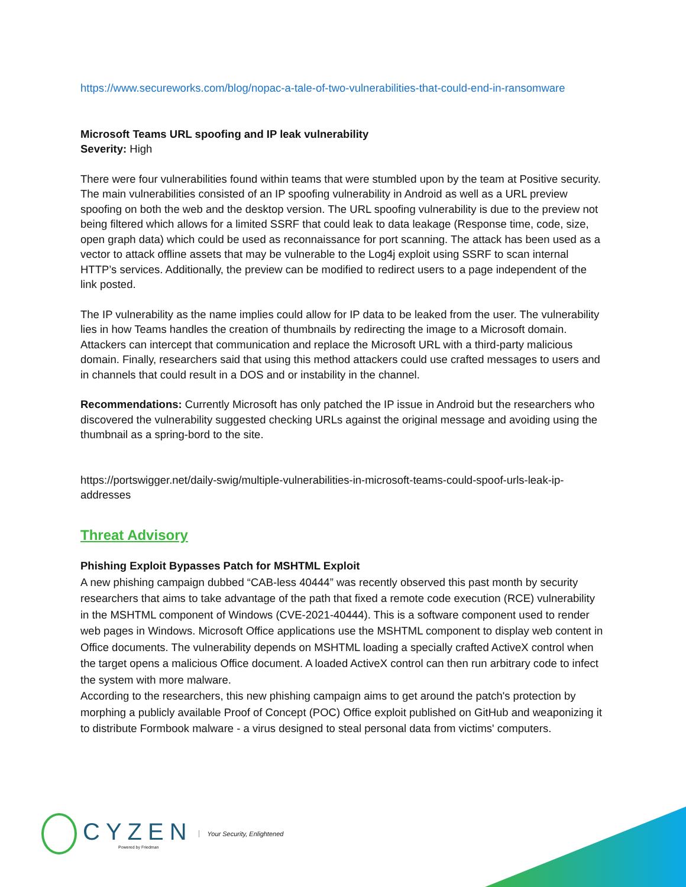https://www.secureworks.com/blog/nopac-a-tale-of-two-vulnerabilities-that-could-end-in-ransomware
Microsoft Teams URL spoofing and IP leak vulnerability
Severity: High
There were four vulnerabilities found within teams that were stumbled upon by the team at Positive security. The main vulnerabilities consisted of an IP spoofing vulnerability in Android as well as a URL preview spoofing on both the web and the desktop version. The URL spoofing vulnerability is due to the preview not being filtered which allows for a limited SSRF that could leak to data leakage (Response time, code, size, open graph data) which could be used as reconnaissance for port scanning. The attack has been used as a vector to attack offline assets that may be vulnerable to the Log4j exploit using SSRF to scan internal HTTP’s services. Additionally, the preview can be modified to redirect users to a page independent of the link posted.
The IP vulnerability as the name implies could allow for IP data to be leaked from the user. The vulnerability lies in how Teams handles the creation of thumbnails by redirecting the image to a Microsoft domain. Attackers can intercept that communication and replace the Microsoft URL with a third-party malicious domain. Finally, researchers said that using this method attackers could use crafted messages to users and in channels that could result in a DOS and or instability in the channel.
Recommendations: Currently Microsoft has only patched the IP issue in Android but the researchers who discovered the vulnerability suggested checking URLs against the original message and avoiding using the thumbnail as a spring-bord to the site.
https://portswigger.net/daily-swig/multiple-vulnerabilities-in-microsoft-teams-could-spoof-urls-leak-ip-addresses
Threat Advisory
Phishing Exploit Bypasses Patch for MSHTML Exploit
A new phishing campaign dubbed “CAB-less 40444” was recently observed this past month by security researchers that aims to take advantage of the path that fixed a remote code execution (RCE) vulnerability in the MSHTML component of Windows (CVE-2021-40444). This is a software component used to render web pages in Windows. Microsoft Office applications use the MSHTML component to display web content in Office documents. The vulnerability depends on MSHTML loading a specially crafted ActiveX control when the target opens a malicious Office document. A loaded ActiveX control can then run arbitrary code to infect the system with more malware.
According to the researchers, this new phishing campaign aims to get around the patch's protection by morphing a publicly available Proof of Concept (POC) Office exploit published on GitHub and weaponizing it to distribute Formbook malware - a virus designed to steal personal data from victims' computers.
CYZEN
Powered by Friedman
Your Security, Enlightened